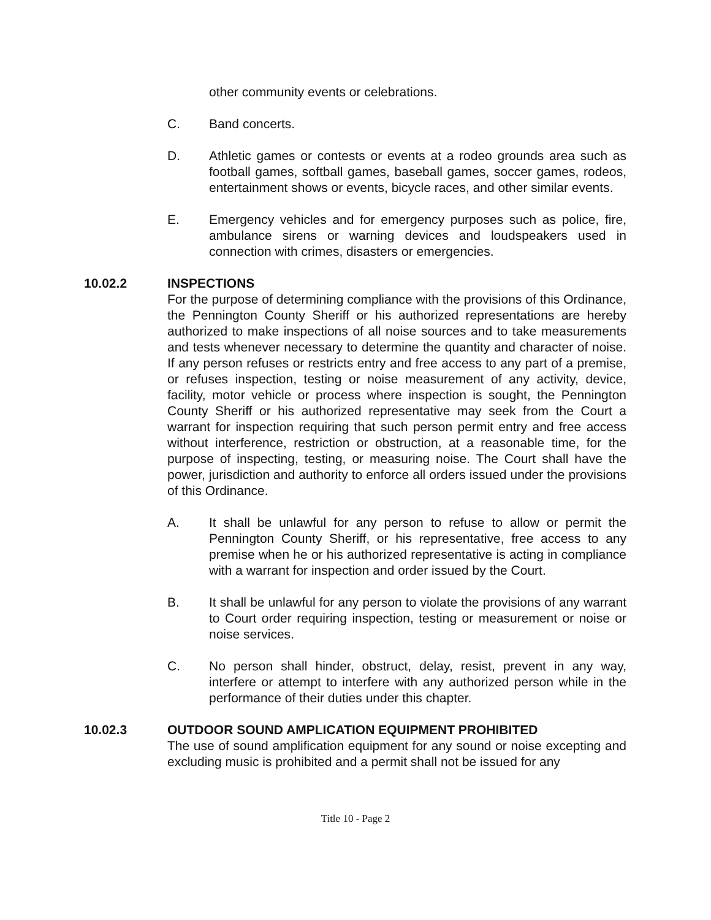other community events or celebrations.
C. Band concerts.
D. Athletic games or contests or events at a rodeo grounds area such as football games, softball games, baseball games, soccer games, rodeos, entertainment shows or events, bicycle races, and other similar events.
E. Emergency vehicles and for emergency purposes such as police, fire, ambulance sirens or warning devices and loudspeakers used in connection with crimes, disasters or emergencies.
10.02.2 INSPECTIONS
For the purpose of determining compliance with the provisions of this Ordinance, the Pennington County Sheriff or his authorized representations are hereby authorized to make inspections of all noise sources and to take measurements and tests whenever necessary to determine the quantity and character of noise. If any person refuses or restricts entry and free access to any part of a premise, or refuses inspection, testing or noise measurement of any activity, device, facility, motor vehicle or process where inspection is sought, the Pennington County Sheriff or his authorized representative may seek from the Court a warrant for inspection requiring that such person permit entry and free access without interference, restriction or obstruction, at a reasonable time, for the purpose of inspecting, testing, or measuring noise. The Court shall have the power, jurisdiction and authority to enforce all orders issued under the provisions of this Ordinance.
A. It shall be unlawful for any person to refuse to allow or permit the Pennington County Sheriff, or his representative, free access to any premise when he or his authorized representative is acting in compliance with a warrant for inspection and order issued by the Court.
B. It shall be unlawful for any person to violate the provisions of any warrant to Court order requiring inspection, testing or measurement or noise or noise services.
C. No person shall hinder, obstruct, delay, resist, prevent in any way, interfere or attempt to interfere with any authorized person while in the performance of their duties under this chapter.
10.02.3 OUTDOOR SOUND AMPLICATION EQUIPMENT PROHIBITED
The use of sound amplification equipment for any sound or noise excepting and excluding music is prohibited and a permit shall not be issued for any
Title 10 - Page 2